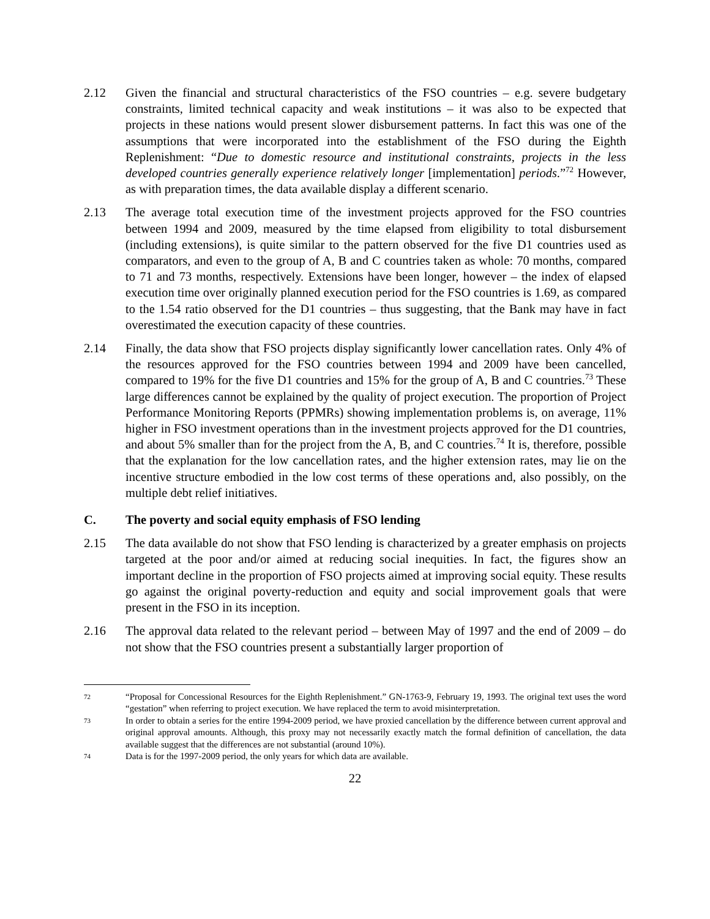2.12 Given the financial and structural characteristics of the FSO countries – e.g. severe budgetary constraints, limited technical capacity and weak institutions – it was also to be expected that projects in these nations would present slower disbursement patterns. In fact this was one of the assumptions that were incorporated into the establishment of the FSO during the Eighth Replenishment: “Due to domestic resource and institutional constraints, projects in the less developed countries generally experience relatively longer [implementation] periods.”<sup>72</sup> However, as with preparation times, the data available display a different scenario.
2.13 The average total execution time of the investment projects approved for the FSO countries between 1994 and 2009, measured by the time elapsed from eligibility to total disbursement (including extensions), is quite similar to the pattern observed for the five D1 countries used as comparators, and even to the group of A, B and C countries taken as whole: 70 months, compared to 71 and 73 months, respectively. Extensions have been longer, however – the index of elapsed execution time over originally planned execution period for the FSO countries is 1.69, as compared to the 1.54 ratio observed for the D1 countries – thus suggesting, that the Bank may have in fact overestimated the execution capacity of these countries.
2.14 Finally, the data show that FSO projects display significantly lower cancellation rates. Only 4% of the resources approved for the FSO countries between 1994 and 2009 have been cancelled, compared to 19% for the five D1 countries and 15% for the group of A, B and C countries.<sup>73</sup> These large differences cannot be explained by the quality of project execution. The proportion of Project Performance Monitoring Reports (PPMRs) showing implementation problems is, on average, 11% higher in FSO investment operations than in the investment projects approved for the D1 countries, and about 5% smaller than for the project from the A, B, and C countries.<sup>74</sup> It is, therefore, possible that the explanation for the low cancellation rates, and the higher extension rates, may lie on the incentive structure embodied in the low cost terms of these operations and, also possibly, on the multiple debt relief initiatives.
C. The poverty and social equity emphasis of FSO lending
2.15 The data available do not show that FSO lending is characterized by a greater emphasis on projects targeted at the poor and/or aimed at reducing social inequities. In fact, the figures show an important decline in the proportion of FSO projects aimed at improving social equity. These results go against the original poverty-reduction and equity and social improvement goals that were present in the FSO in its inception.
2.16 The approval data related to the relevant period – between May of 1997 and the end of 2009 – do not show that the FSO countries present a substantially larger proportion of
72
“Proposal for Concessional Resources for the Eighth Replenishment.” GN-1763-9, February 19, 1993. The original text uses the word “gestation” when referring to project execution. We have replaced the term to avoid misinterpretation.
73
In order to obtain a series for the entire 1994-2009 period, we have proxied cancellation by the difference between current approval and original approval amounts. Although, this proxy may not necessarily exactly match the formal definition of cancellation, the data available suggest that the differences are not substantial (around 10%).
74
Data is for the 1997-2009 period, the only years for which data are available.
22